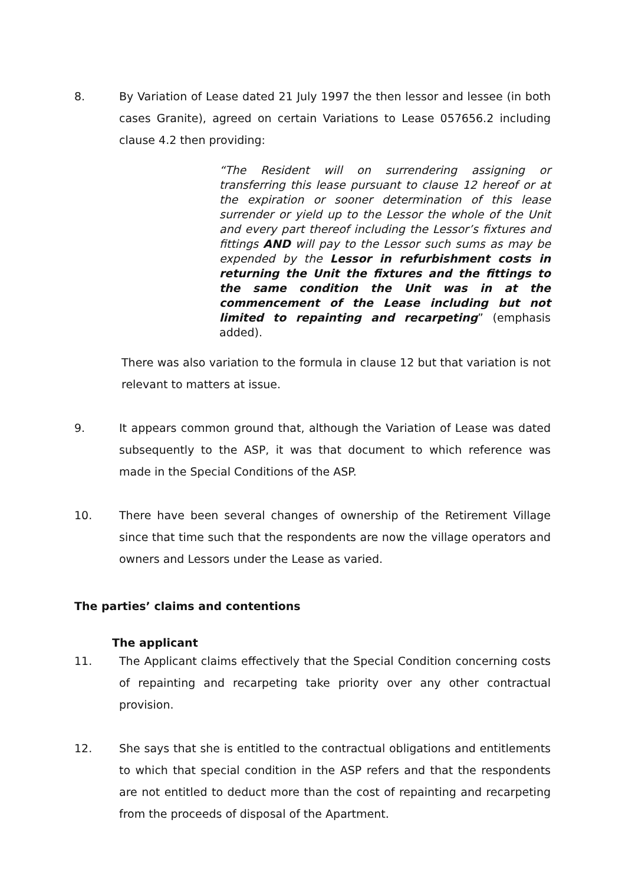8. By Variation of Lease dated 21 July 1997 the then lessor and lessee (in both cases Granite), agreed on certain Variations to Lease 057656.2 including clause 4.2 then providing:
“The Resident will on surrendering assigning or transferring this lease pursuant to clause 12 hereof or at the expiration or sooner determination of this lease surrender or yield up to the Lessor the whole of the Unit and every part thereof including the Lessor’s fixtures and fittings AND will pay to the Lessor such sums as may be expended by the Lessor in refurbishment costs in returning the Unit the fixtures and the fittings to the same condition the Unit was in at the commencement of the Lease including but not limited to repainting and recarpeting” (emphasis added).
There was also variation to the formula in clause 12 but that variation is not relevant to matters at issue.
9. It appears common ground that, although the Variation of Lease was dated subsequently to the ASP, it was that document to which reference was made in the Special Conditions of the ASP.
10. There have been several changes of ownership of the Retirement Village since that time such that the respondents are now the village operators and owners and Lessors under the Lease as varied.
The parties’ claims and contentions
The applicant
11. The Applicant claims effectively that the Special Condition concerning costs of repainting and recarpeting take priority over any other contractual provision.
12. She says that she is entitled to the contractual obligations and entitlements to which that special condition in the ASP refers and that the respondents are not entitled to deduct more than the cost of repainting and recarpeting from the proceeds of disposal of the Apartment.